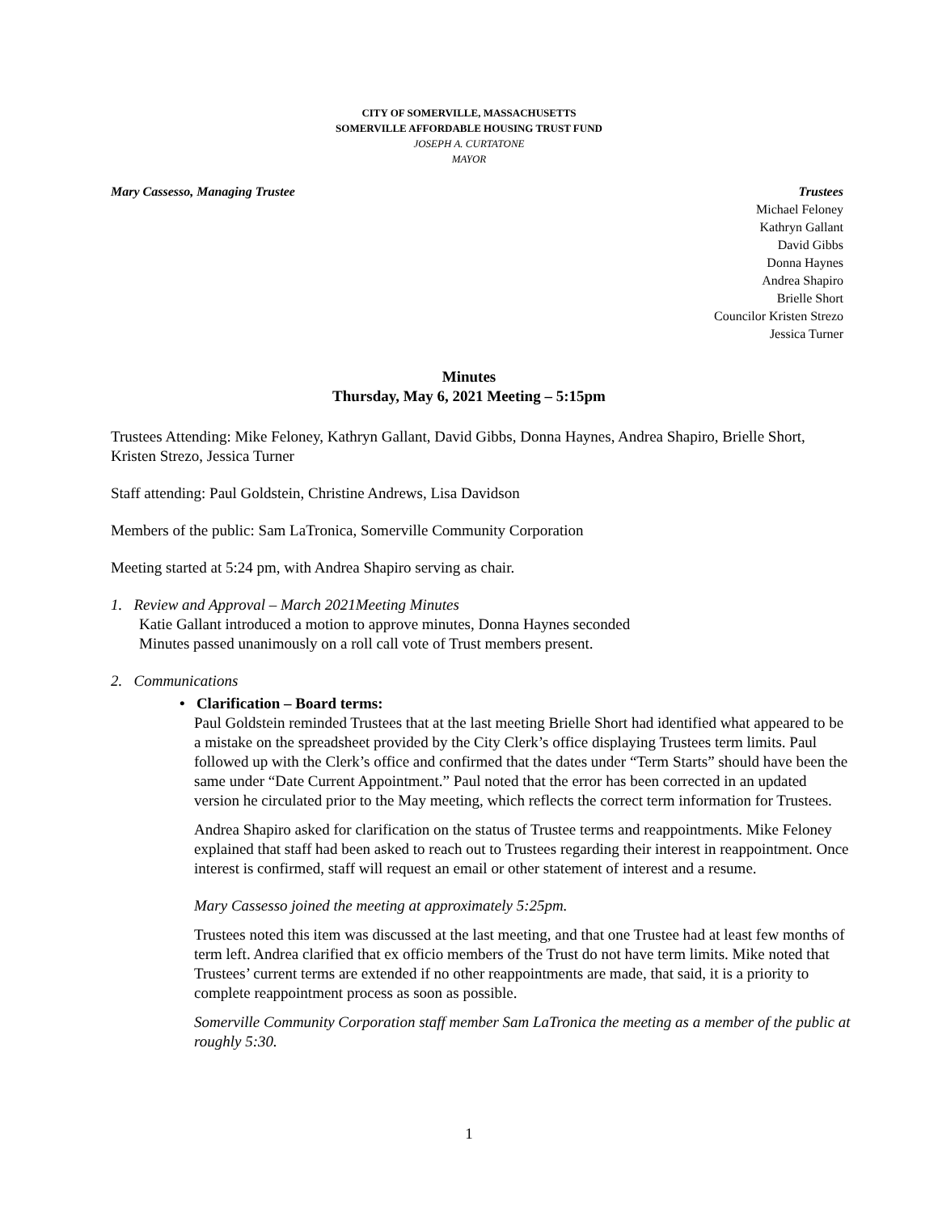CITY OF SOMERVILLE, MASSACHUSETTS
SOMERVILLE AFFORDABLE HOUSING TRUST FUND
JOSEPH A. CURTATONE
MAYOR
Mary Cassesso, Managing Trustee
Trustees
Michael Feloney
Kathryn Gallant
David Gibbs
Donna Haynes
Andrea Shapiro
Brielle Short
Councilor Kristen Strezo
Jessica Turner
Minutes
Thursday, May 6, 2021 Meeting – 5:15pm
Trustees Attending: Mike Feloney, Kathryn Gallant, David Gibbs, Donna Haynes, Andrea Shapiro, Brielle Short, Kristen Strezo, Jessica Turner
Staff attending: Paul Goldstein, Christine Andrews, Lisa Davidson
Members of the public: Sam LaTronica, Somerville Community Corporation
Meeting started at 5:24 pm, with Andrea Shapiro serving as chair.
1. Review and Approval – March 2021Meeting Minutes
Katie Gallant introduced a motion to approve minutes, Donna Haynes seconded
Minutes passed unanimously on a roll call vote of Trust members present.
2. Communications
• Clarification – Board terms:
Paul Goldstein reminded Trustees that at the last meeting Brielle Short had identified what appeared to be a mistake on the spreadsheet provided by the City Clerk’s office displaying Trustees term limits. Paul followed up with the Clerk’s office and confirmed that the dates under “Term Starts” should have been the same under “Date Current Appointment.” Paul noted that the error has been corrected in an updated version he circulated prior to the May meeting, which reflects the correct term information for Trustees.
Andrea Shapiro asked for clarification on the status of Trustee terms and reappointments. Mike Feloney explained that staff had been asked to reach out to Trustees regarding their interest in reappointment. Once interest is confirmed, staff will request an email or other statement of interest and a resume.
Mary Cassesso joined the meeting at approximately 5:25pm.
Trustees noted this item was discussed at the last meeting, and that one Trustee had at least few months of term left. Andrea clarified that ex officio members of the Trust do not have term limits. Mike noted that Trustees’ current terms are extended if no other reappointments are made, that said, it is a priority to complete reappointment process as soon as possible.
Somerville Community Corporation staff member Sam LaTronica the meeting as a member of the public at roughly 5:30.
1